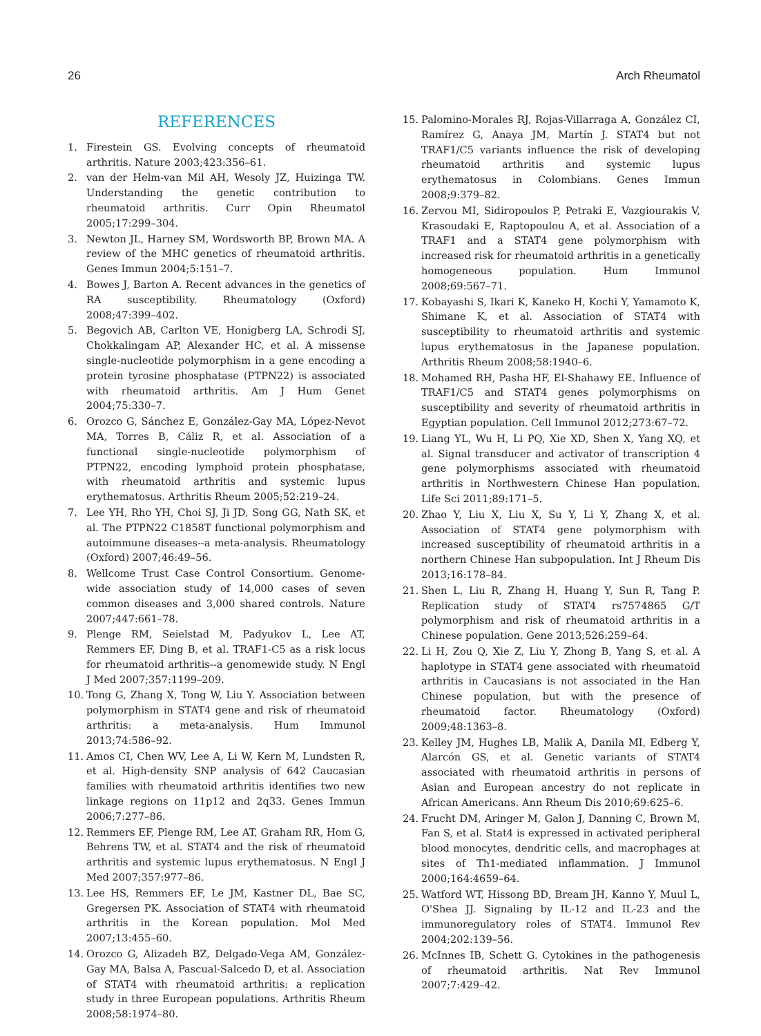26 Arch Rheumatol
REFERENCES
1. Firestein GS. Evolving concepts of rheumatoid arthritis. Nature 2003;423:356–61.
2. van der Helm-van Mil AH, Wesoly JZ, Huizinga TW. Understanding the genetic contribution to rheumatoid arthritis. Curr Opin Rheumatol 2005;17:299–304.
3. Newton JL, Harney SM, Wordsworth BP, Brown MA. A review of the MHC genetics of rheumatoid arthritis. Genes Immun 2004;5:151–7.
4. Bowes J, Barton A. Recent advances in the genetics of RA susceptibility. Rheumatology (Oxford) 2008;47:399–402.
5. Begovich AB, Carlton VE, Honigberg LA, Schrodi SJ, Chokkalingam AP, Alexander HC, et al. A missense single-nucleotide polymorphism in a gene encoding a protein tyrosine phosphatase (PTPN22) is associated with rheumatoid arthritis. Am J Hum Genet 2004;75:330–7.
6. Orozco G, Sánchez E, González-Gay MA, López-Nevot MA, Torres B, Cáliz R, et al. Association of a functional single-nucleotide polymorphism of PTPN22, encoding lymphoid protein phosphatase, with rheumatoid arthritis and systemic lupus erythematosus. Arthritis Rheum 2005;52:219–24.
7. Lee YH, Rho YH, Choi SJ, Ji JD, Song GG, Nath SK, et al. The PTPN22 C1858T functional polymorphism and autoimmune diseases--a meta-analysis. Rheumatology (Oxford) 2007;46:49–56.
8. Wellcome Trust Case Control Consortium. Genome-wide association study of 14,000 cases of seven common diseases and 3,000 shared controls. Nature 2007;447:661–78.
9. Plenge RM, Seielstad M, Padyukov L, Lee AT, Remmers EF, Ding B, et al. TRAF1-C5 as a risk locus for rheumatoid arthritis--a genomewide study. N Engl J Med 2007;357:1199–209.
10. Tong G, Zhang X, Tong W, Liu Y. Association between polymorphism in STAT4 gene and risk of rheumatoid arthritis: a meta-analysis. Hum Immunol 2013;74:586–92.
11. Amos CI, Chen WV, Lee A, Li W, Kern M, Lundsten R, et al. High-density SNP analysis of 642 Caucasian families with rheumatoid arthritis identifies two new linkage regions on 11p12 and 2q33. Genes Immun 2006;7:277–86.
12. Remmers EF, Plenge RM, Lee AT, Graham RR, Hom G, Behrens TW, et al. STAT4 and the risk of rheumatoid arthritis and systemic lupus erythematosus. N Engl J Med 2007;357:977–86.
13. Lee HS, Remmers EF, Le JM, Kastner DL, Bae SC, Gregersen PK. Association of STAT4 with rheumatoid arthritis in the Korean population. Mol Med 2007;13:455–60.
14. Orozco G, Alizadeh BZ, Delgado-Vega AM, González-Gay MA, Balsa A, Pascual-Salcedo D, et al. Association of STAT4 with rheumatoid arthritis: a replication study in three European populations. Arthritis Rheum 2008;58:1974–80.
15. Palomino-Morales RJ, Rojas-Villarraga A, González CI, Ramírez G, Anaya JM, Martín J. STAT4 but not TRAF1/C5 variants influence the risk of developing rheumatoid arthritis and systemic lupus erythematosus in Colombians. Genes Immun 2008;9:379–82.
16. Zervou MI, Sidiropoulos P, Petraki E, Vazgiourakis V, Krasoudaki E, Raptopoulou A, et al. Association of a TRAF1 and a STAT4 gene polymorphism with increased risk for rheumatoid arthritis in a genetically homogeneous population. Hum Immunol 2008;69:567–71.
17. Kobayashi S, Ikari K, Kaneko H, Kochi Y, Yamamoto K, Shimane K, et al. Association of STAT4 with susceptibility to rheumatoid arthritis and systemic lupus erythematosus in the Japanese population. Arthritis Rheum 2008;58:1940–6.
18. Mohamed RH, Pasha HF, El-Shahawy EE. Influence of TRAF1/C5 and STAT4 genes polymorphisms on susceptibility and severity of rheumatoid arthritis in Egyptian population. Cell Immunol 2012;273:67–72.
19. Liang YL, Wu H, Li PQ, Xie XD, Shen X, Yang XQ, et al. Signal transducer and activator of transcription 4 gene polymorphisms associated with rheumatoid arthritis in Northwestern Chinese Han population. Life Sci 2011;89:171–5.
20. Zhao Y, Liu X, Liu X, Su Y, Li Y, Zhang X, et al. Association of STAT4 gene polymorphism with increased susceptibility of rheumatoid arthritis in a northern Chinese Han subpopulation. Int J Rheum Dis 2013;16:178–84.
21. Shen L, Liu R, Zhang H, Huang Y, Sun R, Tang P. Replication study of STAT4 rs7574865 G/T polymorphism and risk of rheumatoid arthritis in a Chinese population. Gene 2013;526:259–64.
22. Li H, Zou Q, Xie Z, Liu Y, Zhong B, Yang S, et al. A haplotype in STAT4 gene associated with rheumatoid arthritis in Caucasians is not associated in the Han Chinese population, but with the presence of rheumatoid factor. Rheumatology (Oxford) 2009;48:1363–8.
23. Kelley JM, Hughes LB, Malik A, Danila MI, Edberg Y, Alarcón GS, et al. Genetic variants of STAT4 associated with rheumatoid arthritis in persons of Asian and European ancestry do not replicate in African Americans. Ann Rheum Dis 2010;69:625–6.
24. Frucht DM, Aringer M, Galon J, Danning C, Brown M, Fan S, et al. Stat4 is expressed in activated peripheral blood monocytes, dendritic cells, and macrophages at sites of Th1-mediated inflammation. J Immunol 2000;164:4659–64.
25. Watford WT, Hissong BD, Bream JH, Kanno Y, Muul L, O'Shea JJ. Signaling by IL-12 and IL-23 and the immunoregulatory roles of STAT4. Immunol Rev 2004;202:139–56.
26. McInnes IB, Schett G. Cytokines in the pathogenesis of rheumatoid arthritis. Nat Rev Immunol 2007;7:429–42.